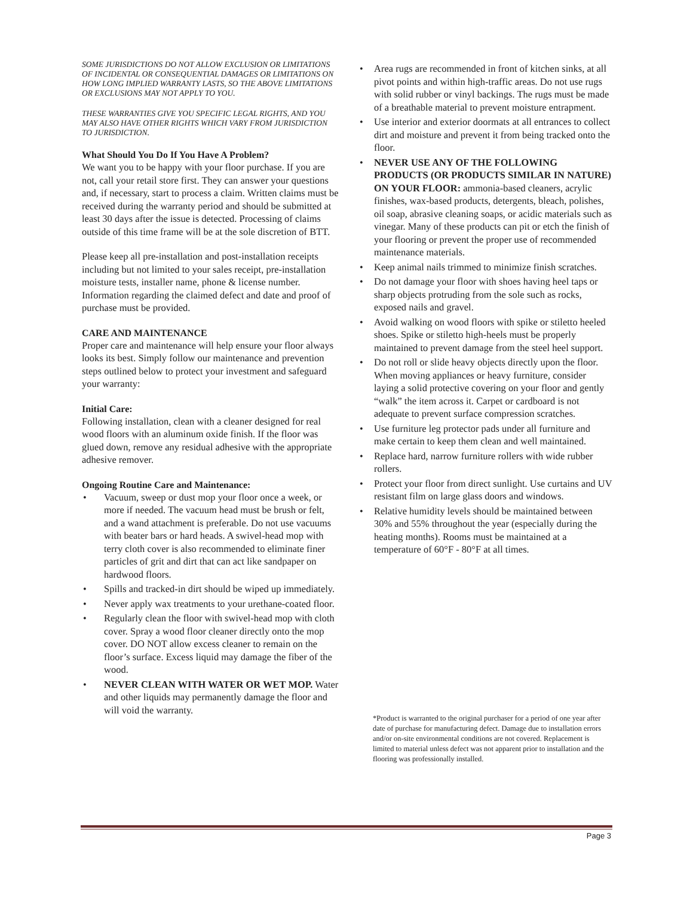SOME JURISDICTIONS DO NOT ALLOW EXCLUSION OR LIMITATIONS OF INCIDENTAL OR CONSEQUENTIAL DAMAGES OR LIMITATIONS ON HOW LONG IMPLIED WARRANTY LASTS, SO THE ABOVE LIMITATIONS OR EXCLUSIONS MAY NOT APPLY TO YOU.
THESE WARRANTIES GIVE YOU SPECIFIC LEGAL RIGHTS, AND YOU MAY ALSO HAVE OTHER RIGHTS WHICH VARY FROM JURISDICTION TO JURISDICTION.
What Should You Do If You Have A Problem?
We want you to be happy with your floor purchase. If you are not, call your retail store first. They can answer your questions and, if necessary, start to process a claim. Written claims must be received during the warranty period and should be submitted at least 30 days after the issue is detected. Processing of claims outside of this time frame will be at the sole discretion of BTT.
Please keep all pre-installation and post-installation receipts including but not limited to your sales receipt, pre-installation moisture tests, installer name, phone & license number. Information regarding the claimed defect and date and proof of purchase must be provided.
CARE AND MAINTENANCE
Proper care and maintenance will help ensure your floor always looks its best. Simply follow our maintenance and prevention steps outlined below to protect your investment and safeguard your warranty:
Initial Care:
Following installation, clean with a cleaner designed for real wood floors with an aluminum oxide finish. If the floor was glued down, remove any residual adhesive with the appropriate adhesive remover.
Ongoing Routine Care and Maintenance:
• Vacuum, sweep or dust mop your floor once a week, or more if needed. The vacuum head must be brush or felt, and a wand attachment is preferable. Do not use vacuums with beater bars or hard heads. A swivel-head mop with terry cloth cover is also recommended to eliminate finer particles of grit and dirt that can act like sandpaper on hardwood floors.
• Spills and tracked-in dirt should be wiped up immediately.
• Never apply wax treatments to your urethane-coated floor.
• Regularly clean the floor with swivel-head mop with cloth cover. Spray a wood floor cleaner directly onto the mop cover. DO NOT allow excess cleaner to remain on the floor’s surface. Excess liquid may damage the fiber of the wood.
• NEVER CLEAN WITH WATER OR WET MOP. Water and other liquids may permanently damage the floor and will void the warranty.
• Area rugs are recommended in front of kitchen sinks, at all pivot points and within high-traffic areas. Do not use rugs with solid rubber or vinyl backings. The rugs must be made of a breathable material to prevent moisture entrapment.
• Use interior and exterior doormats at all entrances to collect dirt and moisture and prevent it from being tracked onto the floor.
• NEVER USE ANY OF THE FOLLOWING PRODUCTS (OR PRODUCTS SIMILAR IN NATURE) ON YOUR FLOOR: ammonia-based cleaners, acrylic finishes, wax-based products, detergents, bleach, polishes, oil soap, abrasive cleaning soaps, or acidic materials such as vinegar. Many of these products can pit or etch the finish of your flooring or prevent the proper use of recommended maintenance materials.
• Keep animal nails trimmed to minimize finish scratches.
• Do not damage your floor with shoes having heel taps or sharp objects protruding from the sole such as rocks, exposed nails and gravel.
• Avoid walking on wood floors with spike or stiletto heeled shoes. Spike or stiletto high-heels must be properly maintained to prevent damage from the steel heel support.
• Do not roll or slide heavy objects directly upon the floor. When moving appliances or heavy furniture, consider laying a solid protective covering on your floor and gently “walk” the item across it. Carpet or cardboard is not adequate to prevent surface compression scratches.
• Use furniture leg protector pads under all furniture and make certain to keep them clean and well maintained.
• Replace hard, narrow furniture rollers with wide rubber rollers.
• Protect your floor from direct sunlight. Use curtains and UV resistant film on large glass doors and windows.
• Relative humidity levels should be maintained between 30% and 55% throughout the year (especially during the heating months). Rooms must be maintained at a temperature of 60°F - 80°F at all times.
*Product is warranted to the original purchaser for a period of one year after date of purchase for manufacturing defect. Damage due to installation errors and/or on-site environmental conditions are not covered. Replacement is limited to material unless defect was not apparent prior to installation and the flooring was professionally installed.
Page 3